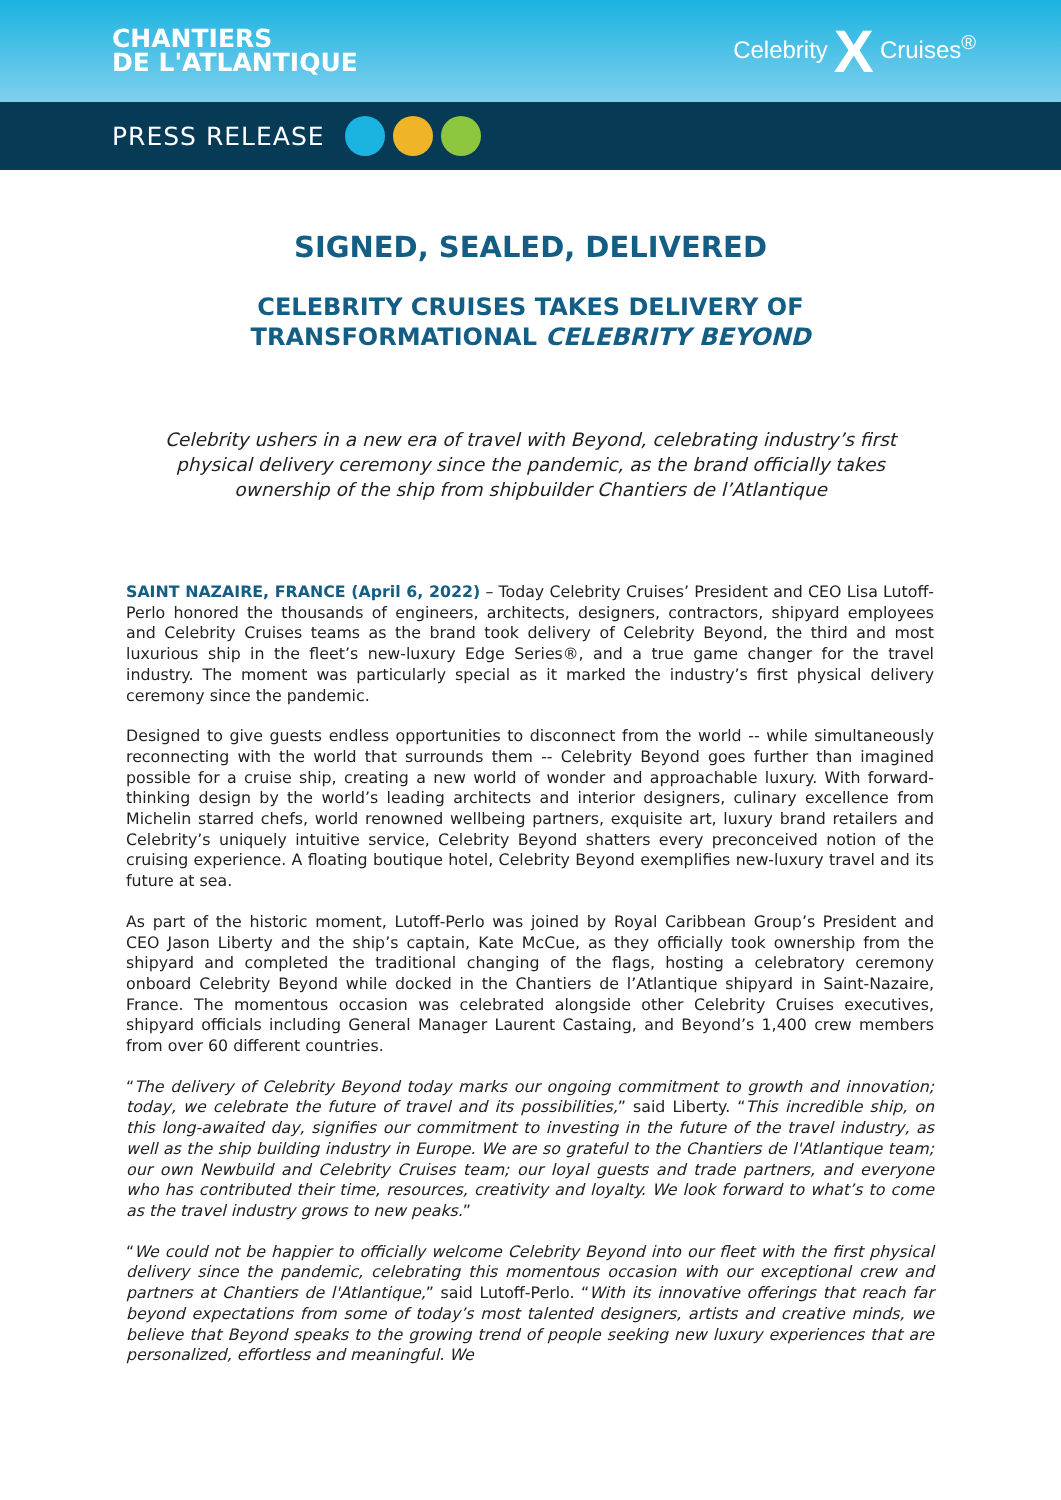CHANTIERS
DE L'ATLANTIQUE
Celebrity X Cruises<sup>®</sup>
PRESS RELEASE
SIGNED, SEALED, DELIVERED
CELEBRITY CRUISES TAKES DELIVERY OF
TRANSFORMATIONAL CELEBRITY BEYOND
Celebrity ushers in a new era of travel with Beyond, celebrating industry’s first physical delivery ceremony since the pandemic, as the brand officially takes ownership of the ship from shipbuilder Chantiers de l’Atlantique
SAINT NAZAIRE, FRANCE (April 6, 2022) – Today Celebrity Cruises’ President and CEO Lisa Lutoff-Perlo honored the thousands of engineers, architects, designers, contractors, shipyard employees and Celebrity Cruises teams as the brand took delivery of Celebrity Beyond, the third and most luxurious ship in the fleet’s new-luxury Edge Series®, and a true game changer for the travel industry. The moment was particularly special as it marked the industry’s first physical delivery ceremony since the pandemic.
Designed to give guests endless opportunities to disconnect from the world -- while simultaneously reconnecting with the world that surrounds them -- Celebrity Beyond goes further than imagined possible for a cruise ship, creating a new world of wonder and approachable luxury. With forward-thinking design by the world’s leading architects and interior designers, culinary excellence from Michelin starred chefs, world renowned wellbeing partners, exquisite art, luxury brand retailers and Celebrity’s uniquely intuitive service, Celebrity Beyond shatters every preconceived notion of the cruising experience. A floating boutique hotel, Celebrity Beyond exemplifies new-luxury travel and its future at sea.
As part of the historic moment, Lutoff-Perlo was joined by Royal Caribbean Group’s President and CEO Jason Liberty and the ship’s captain, Kate McCue, as they officially took ownership from the shipyard and completed the traditional changing of the flags, hosting a celebratory ceremony onboard Celebrity Beyond while docked in the Chantiers de l’Atlantique shipyard in Saint-Nazaire, France. The momentous occasion was celebrated alongside other Celebrity Cruises executives, shipyard officials including General Manager Laurent Castaing, and Beyond’s 1,400 crew members from over 60 different countries.
“The delivery of Celebrity Beyond today marks our ongoing commitment to growth and innovation; today, we celebrate the future of travel and its possibilities,” said Liberty. “This incredible ship, on this long-awaited day, signifies our commitment to investing in the future of the travel industry, as well as the ship building industry in Europe. We are so grateful to the Chantiers de l'Atlantique team; our own Newbuild and Celebrity Cruises team; our loyal guests and trade partners, and everyone who has contributed their time, resources, creativity and loyalty. We look forward to what’s to come as the travel industry grows to new peaks.”
“We could not be happier to officially welcome Celebrity Beyond into our fleet with the first physical delivery since the pandemic, celebrating this momentous occasion with our exceptional crew and partners at Chantiers de l'Atlantique,” said Lutoff-Perlo. “With its innovative offerings that reach far beyond expectations from some of today’s most talented designers, artists and creative minds, we believe that Beyond speaks to the growing trend of people seeking new luxury experiences that are personalized, effortless and meaningful. We